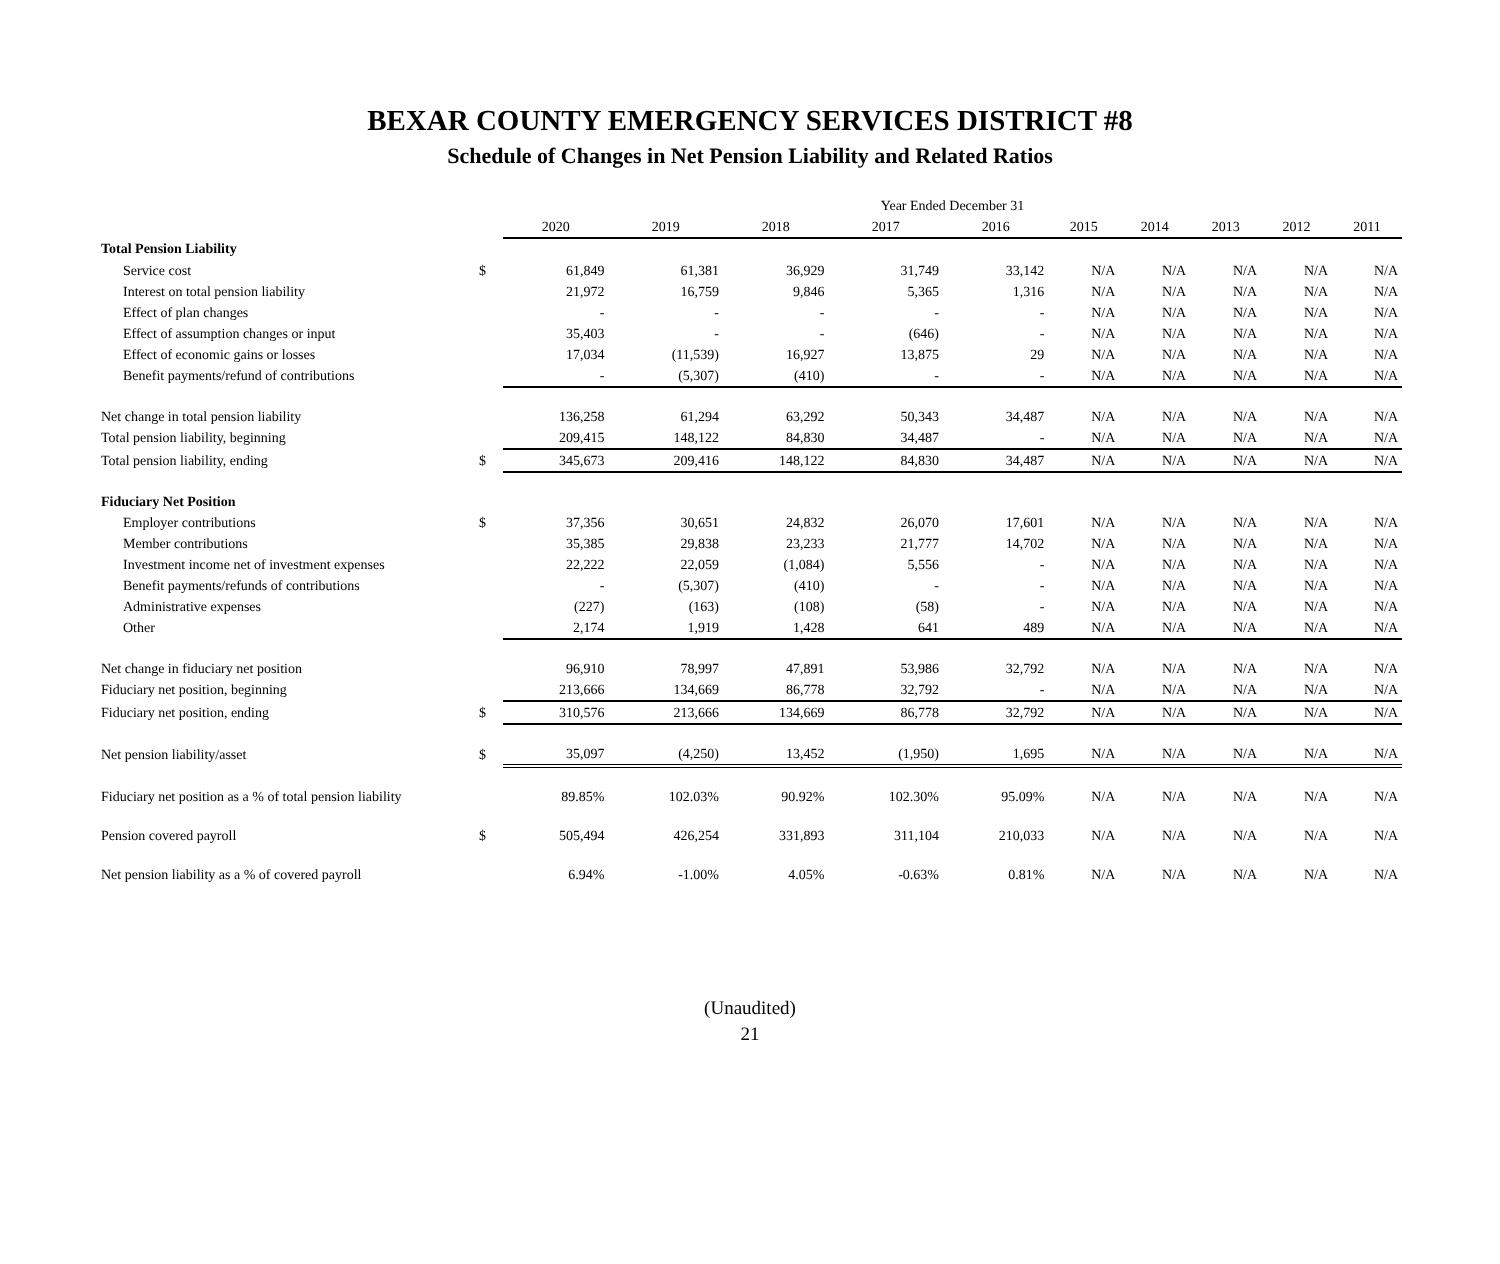BEXAR COUNTY EMERGENCY SERVICES DISTRICT #8
Schedule of Changes in Net Pension Liability and Related Ratios
| | | Year Ended December 31 | | | | | | | | | |
| | | 2020 | 2019 | 2018 | 2017 | 2016 | 2015 | 2014 | 2013 | 2012 | 2011 |
| Total Pension Liability | | | | | | | | | | | |
| Service cost | $ | 61,849 | 61,381 | 36,929 | 31,749 | 33,142 | N/A | N/A | N/A | N/A | N/A |
| Interest on total pension liability | | 21,972 | 16,759 | 9,846 | 5,365 | 1,316 | N/A | N/A | N/A | N/A | N/A |
| Effect of plan changes | | - | - | - | - | - | N/A | N/A | N/A | N/A | N/A |
| Effect of assumption changes or input | | 35,403 | - | - | (646) | - | N/A | N/A | N/A | N/A | N/A |
| Effect of economic gains or losses | | 17,034 | (11,539) | 16,927 | 13,875 | 29 | N/A | N/A | N/A | N/A | N/A |
| Benefit payments/refund of contributions | | - | (5,307) | (410) | - | - | N/A | N/A | N/A | N/A | N/A |
| Net change in total pension liability | | 136,258 | 61,294 | 63,292 | 50,343 | 34,487 | N/A | N/A | N/A | N/A | N/A |
| Total pension liability, beginning | | 209,415 | 148,122 | 84,830 | 34,487 | - | N/A | N/A | N/A | N/A | N/A |
| Total pension liability, ending | $ | 345,673 | 209,416 | 148,122 | 84,830 | 34,487 | N/A | N/A | N/A | N/A | N/A |
| Fiduciary Net Position | | | | | | | | | | | |
| Employer contributions | $ | 37,356 | 30,651 | 24,832 | 26,070 | 17,601 | N/A | N/A | N/A | N/A | N/A |
| Member contributions | | 35,385 | 29,838 | 23,233 | 21,777 | 14,702 | N/A | N/A | N/A | N/A | N/A |
| Investment income net of investment expenses | | 22,222 | 22,059 | (1,084) | 5,556 | - | N/A | N/A | N/A | N/A | N/A |
| Benefit payments/refunds of contributions | | - | (5,307) | (410) | - | - | N/A | N/A | N/A | N/A | N/A |
| Administrative expenses | | (227) | (163) | (108) | (58) | - | N/A | N/A | N/A | N/A | N/A |
| Other | | 2,174 | 1,919 | 1,428 | 641 | 489 | N/A | N/A | N/A | N/A | N/A |
| Net change in fiduciary net position | | 96,910 | 78,997 | 47,891 | 53,986 | 32,792 | N/A | N/A | N/A | N/A | N/A |
| Fiduciary net position, beginning | | 213,666 | 134,669 | 86,778 | 32,792 | - | N/A | N/A | N/A | N/A | N/A |
| Fiduciary net position, ending | $ | 310,576 | 213,666 | 134,669 | 86,778 | 32,792 | N/A | N/A | N/A | N/A | N/A |
| Net pension liability/asset | $ | 35,097 | (4,250) | 13,452 | (1,950) | 1,695 | N/A | N/A | N/A | N/A | N/A |
| Fiduciary net position as a % of total pension liability | | 89.85% | 102.03% | 90.92% | 102.30% | 95.09% | N/A | N/A | N/A | N/A | N/A |
| Pension covered payroll | $ | 505,494 | 426,254 | 331,893 | 311,104 | 210,033 | N/A | N/A | N/A | N/A | N/A |
| Net pension liability as a % of covered payroll | | 6.94% | -1.00% | 4.05% | -0.63% | 0.81% | N/A | N/A | N/A | N/A | N/A |
(Unaudited)
21